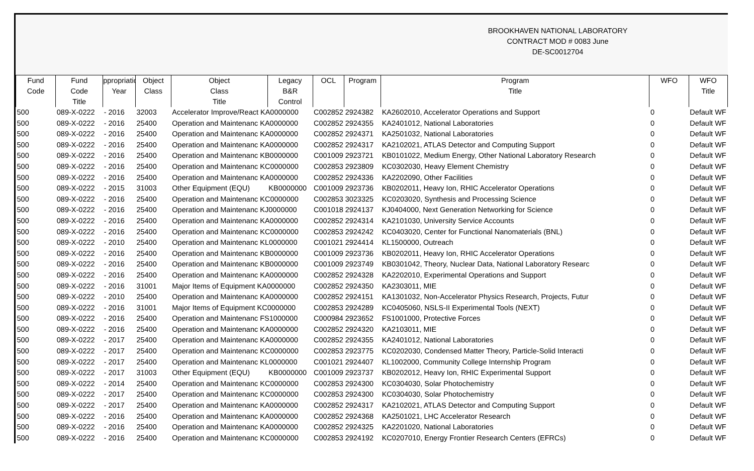BROOKHAVEN NATIONAL LABORATORY
CONTRACT MOD # 0083 June
DE-SC0012704
| Fund Code | Fund Code Title | ppropriatio Year | Object Class | Object Class Title | Legacy B&R Control | OCL | Program | Program Title | WFO | WFO Title |
| --- | --- | --- | --- | --- | --- | --- | --- | --- | --- | --- |
| 500 | 089-X-0222 | - 2016 | 32003 | Accelerator Improve/React KA0000000 | | C002852 | 2924382 | KA2602010, Accelerator Operations and Support | 0 | Default WF |
| 500 | 089-X-0222 | - 2016 | 25400 | Operation and Maintenanc KA0000000 | | C002852 | 2924355 | KA2401012, National Laboratories | 0 | Default WF |
| 500 | 089-X-0222 | - 2016 | 25400 | Operation and Maintenanc KA0000000 | | C002852 | 2924371 | KA2501032, National Laboratories | 0 | Default WF |
| 500 | 089-X-0222 | - 2016 | 25400 | Operation and Maintenanc KA0000000 | | C002852 | 2924317 | KA2102021, ATLAS Detector and Computing Support | 0 | Default WF |
| 500 | 089-X-0222 | - 2016 | 25400 | Operation and Maintenanc KB0000000 | | C001009 | 2923721 | KB0101022, Medium Energy, Other National Laboratory Research | 0 | Default WF |
| 500 | 089-X-0222 | - 2016 | 25400 | Operation and Maintenanc KC0000000 | | C002853 | 2923809 | KC0302030, Heavy Element Chemistry | 0 | Default WF |
| 500 | 089-X-0222 | - 2016 | 25400 | Operation and Maintenanc KA0000000 | | C002852 | 2924336 | KA2202090, Other Facilities | 0 | Default WF |
| 500 | 089-X-0222 | - 2015 | 31003 | Other Equipment (EQU) | KB0000000 | C001009 | 2923736 | KB0202011, Heavy Ion, RHIC Accelerator Operations | 0 | Default WF |
| 500 | 089-X-0222 | - 2016 | 25400 | Operation and Maintenanc KC0000000 | | C002853 | 3023325 | KC0203020, Synthesis and Processing Science | 0 | Default WF |
| 500 | 089-X-0222 | - 2016 | 25400 | Operation and Maintenanc KJ0000000 | | C001018 | 2924137 | KJ0404000, Next Generation Networking for Science | 0 | Default WF |
| 500 | 089-X-0222 | - 2016 | 25400 | Operation and Maintenanc KA0000000 | | C002852 | 2924314 | KA2101030, University Service Accounts | 0 | Default WF |
| 500 | 089-X-0222 | - 2016 | 25400 | Operation and Maintenanc KC0000000 | | C002853 | 2924242 | KC0403020, Center for Functional Nanomaterials (BNL) | 0 | Default WF |
| 500 | 089-X-0222 | - 2010 | 25400 | Operation and Maintenanc KL0000000 | | C001021 | 2924414 | KL1500000, Outreach | 0 | Default WF |
| 500 | 089-X-0222 | - 2016 | 25400 | Operation and Maintenanc KB0000000 | | C001009 | 2923736 | KB0202011, Heavy Ion, RHIC Accelerator Operations | 0 | Default WF |
| 500 | 089-X-0222 | - 2016 | 25400 | Operation and Maintenanc KB0000000 | | C001009 | 2923749 | KB0301042, Theory, Nuclear Data, National Laboratory Researc | 0 | Default WF |
| 500 | 089-X-0222 | - 2016 | 25400 | Operation and Maintenanc KA0000000 | | C002852 | 2924328 | KA2202010, Experimental Operations and Support | 0 | Default WF |
| 500 | 089-X-0222 | - 2016 | 31001 | Major Items of Equipment KA0000000 | | C002852 | 2924350 | KA2303011, MIE | 0 | Default WF |
| 500 | 089-X-0222 | - 2010 | 25400 | Operation and Maintenanc KA0000000 | | C002852 | 2924151 | KA1301032, Non-Accelerator Physics Research, Projects, Futur | 0 | Default WF |
| 500 | 089-X-0222 | - 2016 | 31001 | Major Items of Equipment KC0000000 | | C002853 | 2924289 | KC0405060, NSLS-II Experimental Tools (NEXT) | 0 | Default WF |
| 500 | 089-X-0222 | - 2016 | 25400 | Operation and Maintenanc FS1000000 | | C000984 | 2923652 | FS1001000, Protective Forces | 0 | Default WF |
| 500 | 089-X-0222 | - 2016 | 25400 | Operation and Maintenanc KA0000000 | | C002852 | 2924320 | KA2103011, MIE | 0 | Default WF |
| 500 | 089-X-0222 | - 2017 | 25400 | Operation and Maintenanc KA0000000 | | C002852 | 2924355 | KA2401012, National Laboratories | 0 | Default WF |
| 500 | 089-X-0222 | - 2017 | 25400 | Operation and Maintenanc KC0000000 | | C002853 | 2923775 | KC0202030, Condensed Matter Theory, Particle-Solid Interacti | 0 | Default WF |
| 500 | 089-X-0222 | - 2017 | 25400 | Operation and Maintenanc KL0000000 | | C001021 | 2924407 | KL1002000, Community College Internship Program | 0 | Default WF |
| 500 | 089-X-0222 | - 2017 | 31003 | Other Equipment (EQU) | KB0000000 | C001009 | 2923737 | KB0202012, Heavy Ion, RHIC Experimental Support | 0 | Default WF |
| 500 | 089-X-0222 | - 2014 | 25400 | Operation and Maintenanc KC0000000 | | C002853 | 2924300 | KC0304030, Solar Photochemistry | 0 | Default WF |
| 500 | 089-X-0222 | - 2017 | 25400 | Operation and Maintenanc KC0000000 | | C002853 | 2924300 | KC0304030, Solar Photochemistry | 0 | Default WF |
| 500 | 089-X-0222 | - 2017 | 25400 | Operation and Maintenanc KA0000000 | | C002852 | 2924317 | KA2102021, ATLAS Detector and Computing Support | 0 | Default WF |
| 500 | 089-X-0222 | - 2016 | 25400 | Operation and Maintenanc KA0000000 | | C002852 | 2924368 | KA2501021, LHC Accelerator Research | 0 | Default WF |
| 500 | 089-X-0222 | - 2016 | 25400 | Operation and Maintenanc KA0000000 | | C002852 | 2924325 | KA2201020, National Laboratories | 0 | Default WF |
| 500 | 089-X-0222 | - 2016 | 25400 | Operation and Maintenanc KC0000000 | | C002853 | 2924192 | KC0207010, Energy Frontier Research Centers (EFRCs) | 0 | Default WF |